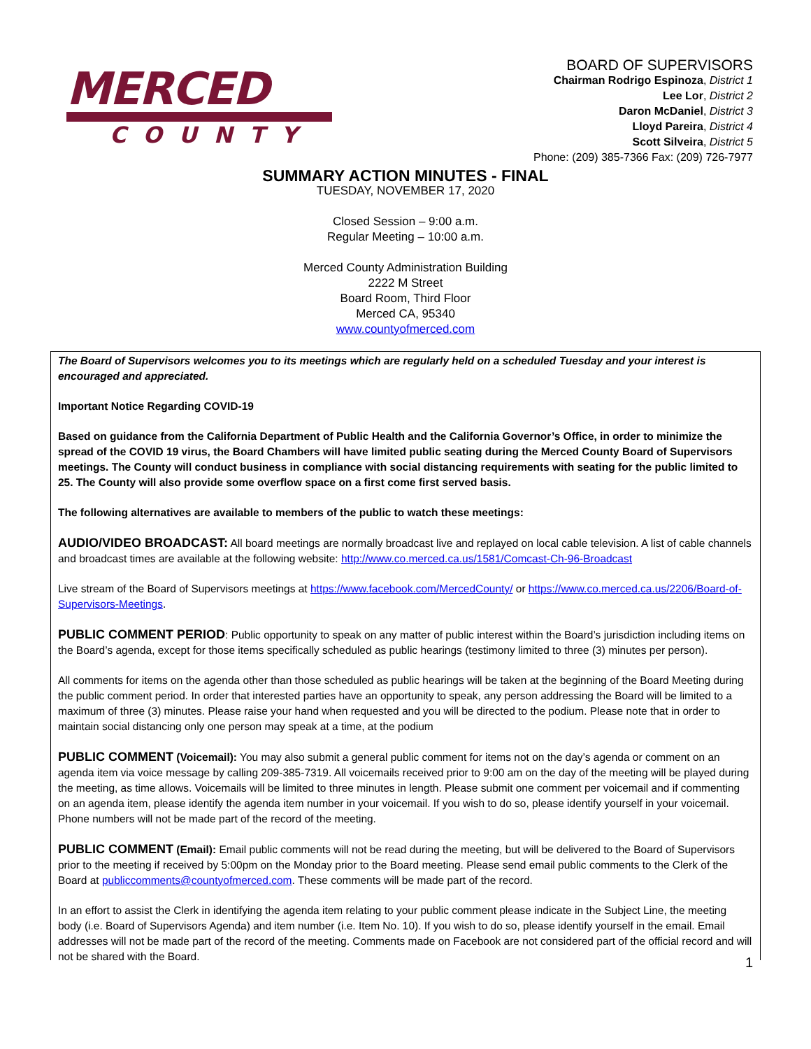MERCED
COUNTY
BOARD OF SUPERVISORS
Chairman Rodrigo Espinoza, District 1
Lee Lor, District 2
Daron McDaniel, District 3
Lloyd Pareira, District 4
Scott Silveira, District 5
Phone: (209) 385-7366 Fax: (209) 726-7977
SUMMARY ACTION MINUTES - FINAL
TUESDAY, NOVEMBER 17, 2020
Closed Session – 9:00 a.m.
Regular Meeting – 10:00 a.m.
Merced County Administration Building
2222 M Street
Board Room, Third Floor
Merced CA, 95340
www.countyofmerced.com
The Board of Supervisors welcomes you to its meetings which are regularly held on a scheduled Tuesday and your interest is encouraged and appreciated.
Important Notice Regarding COVID-19
Based on guidance from the California Department of Public Health and the California Governor’s Office, in order to minimize the spread of the COVID 19 virus, the Board Chambers will have limited public seating during the Merced County Board of Supervisors meetings. The County will conduct business in compliance with social distancing requirements with seating for the public limited to 25. The County will also provide some overflow space on a first come first served basis.
The following alternatives are available to members of the public to watch these meetings:
AUDIO/VIDEO BROADCAST: All board meetings are normally broadcast live and replayed on local cable television. A list of cable channels and broadcast times are available at the following website: http://www.co.merced.ca.us/1581/Comcast-Ch-96-Broadcast
Live stream of the Board of Supervisors meetings at https://www.facebook.com/MercedCounty/ or https://www.co.merced.ca.us/2206/Board-of-Supervisors-Meetings.
PUBLIC COMMENT PERIOD: Public opportunity to speak on any matter of public interest within the Board’s jurisdiction including items on the Board’s agenda, except for those items specifically scheduled as public hearings (testimony limited to three (3) minutes per person).
All comments for items on the agenda other than those scheduled as public hearings will be taken at the beginning of the Board Meeting during the public comment period. In order that interested parties have an opportunity to speak, any person addressing the Board will be limited to a maximum of three (3) minutes. Please raise your hand when requested and you will be directed to the podium. Please note that in order to maintain social distancing only one person may speak at a time, at the podium
PUBLIC COMMENT (Voicemail): You may also submit a general public comment for items not on the day’s agenda or comment on an agenda item via voice message by calling 209-385-7319. All voicemails received prior to 9:00 am on the day of the meeting will be played during the meeting, as time allows. Voicemails will be limited to three minutes in length. Please submit one comment per voicemail and if commenting on an agenda item, please identify the agenda item number in your voicemail. If you wish to do so, please identify yourself in your voicemail. Phone numbers will not be made part of the record of the meeting.
PUBLIC COMMENT (Email): Email public comments will not be read during the meeting, but will be delivered to the Board of Supervisors prior to the meeting if received by 5:00pm on the Monday prior to the Board meeting. Please send email public comments to the Clerk of the Board at publiccomments@countyofmerced.com. These comments will be made part of the record.
In an effort to assist the Clerk in identifying the agenda item relating to your public comment please indicate in the Subject Line, the meeting body (i.e. Board of Supervisors Agenda) and item number (i.e. Item No. 10). If you wish to do so, please identify yourself in the email. Email addresses will not be made part of the record of the meeting. Comments made on Facebook are not considered part of the official record and will not be shared with the Board.
1